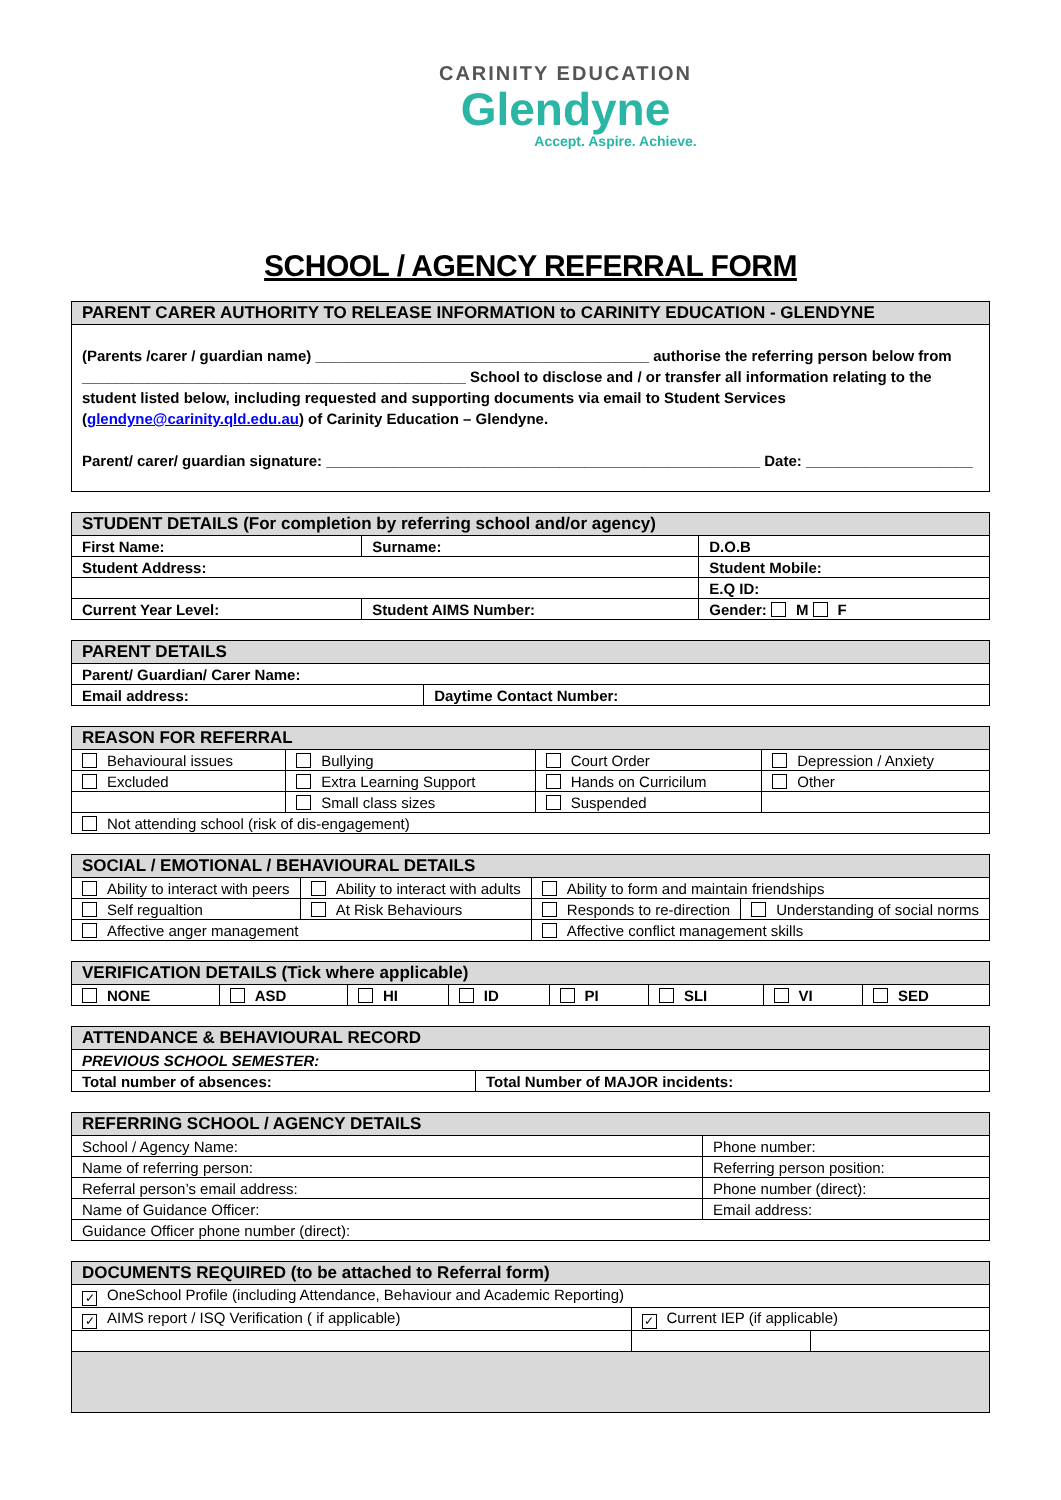CARINITY EDUCATION
Glendyne
Accept. Aspire. Achieve.
SCHOOL / AGENCY REFERRAL FORM
| PARENT CARER AUTHORITY TO RELEASE INFORMATION to CARINITY EDUCATION - GLENDYNE |
| --- |
| (Parents /carer / guardian name) ________________________________________ authorise the referring person below from ______________________________________________ School to disclose and / or transfer all information relating to the student listed below, including requested and supporting documents via email to Student Services ( glendyne@carinity.qld.edu.au ) of Carinity Education – Glendyne. Parent/ carer/ guardian signature: ____________________________________________________ Date: ____________________ |
| STUDENT DETAILS (For completion by referring school and/or agency) | | |
| --- | --- | --- |
| First Name: | Surname: | D.O.B |
| Student Address: | | Student Mobile: |
| | | E.Q ID: |
| Current Year Level: | Student AIMS Number: | Gender: M F |
| PARENT DETAILS | |
| --- | --- |
| Parent/ Guardian/ Carer Name: | |
| Email address: | Daytime Contact Number: |
| REASON FOR REFERRAL | | | |
| --- | --- | --- | --- |
| Behavioural issues | Bullying | Court Order | Depression / Anxiety |
| Excluded | Extra Learning Support | Hands on Curricilum | Other |
| | Small class sizes | Suspended | |
| Not attending school (risk of dis-engagement) | | | |
| SOCIAL / EMOTIONAL / BEHAVIOURAL DETAILS | | | |
| --- | --- | --- | --- |
| Ability to interact with peers | Ability to interact with adults | Ability to form and maintain friendships | |
| Self regualtion | At Risk Behaviours | Responds to re-direction | Understanding of social norms |
| Affective anger management | | Affective conflict management skills | |
| VERIFICATION DETAILS (Tick where applicable) | | | | | | | |
| --- | --- | --- | --- | --- | --- | --- | --- |
| NONE | ASD | HI | ID | PI | SLI | VI | SED |
| ATTENDANCE & BEHAVIOURAL RECORD | |
| --- | --- |
| PREVIOUS SCHOOL SEMESTER: | |
| Total number of absences: | Total Number of MAJOR incidents: |
| REFERRING SCHOOL / AGENCY DETAILS | |
| --- | --- |
| School / Agency Name: | Phone number: |
| Name of referring person: | Referring person position: |
| Referral person’s email address: | Phone number (direct): |
| Name of Guidance Officer: | Email address: |
| Guidance Officer phone number (direct): | |
| DOCUMENTS REQUIRED (to be attached to Referral form) | | |
| --- | --- | --- |
| ✓ OneSchool Profile (including Attendance, Behaviour and Academic Reporting) | | |
| ✓ AIMS report / ISQ Verification ( if applicable) | ✓ Current IEP (if applicable) | |